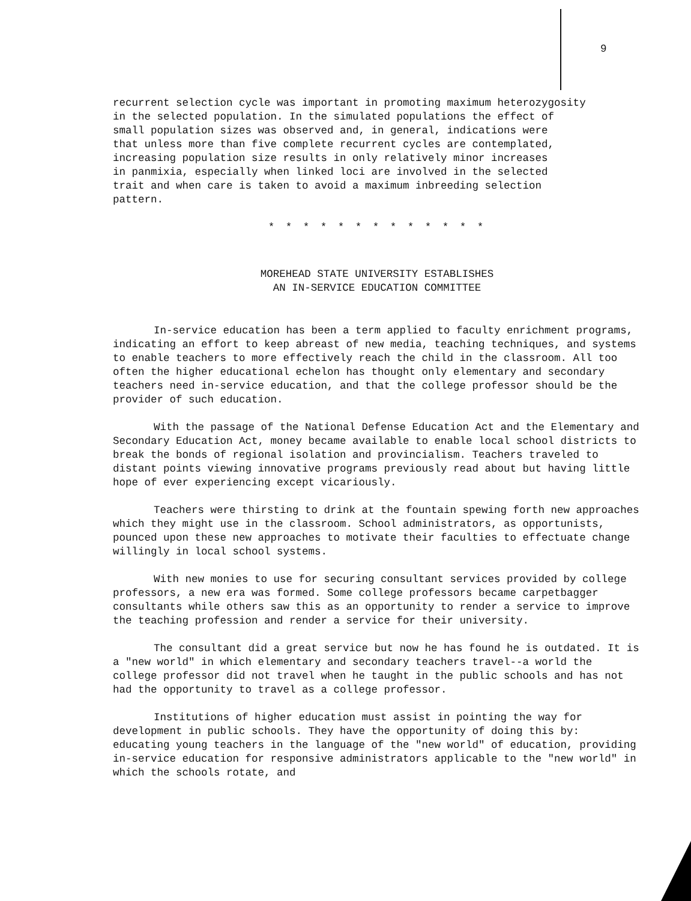9
recurrent selection cycle was important in promoting maximum heterozygosity in the selected population. In the simulated populations the effect of small population sizes was observed and, in general, indications were that unless more than five complete recurrent cycles are contemplated, increasing population size results in only relatively minor increases in panmixia, especially when linked loci are involved in the selected trait and when care is taken to avoid a maximum inbreeding selection pattern.
* * * * * * * * * * * * *
MOREHEAD STATE UNIVERSITY ESTABLISHES
AN IN-SERVICE EDUCATION COMMITTEE
In-service education has been a term applied to faculty enrichment programs, indicating an effort to keep abreast of new media, teaching techniques, and systems to enable teachers to more effectively reach the child in the classroom. All too often the higher educational echelon has thought only elementary and secondary teachers need in-service education, and that the college professor should be the provider of such education.
With the passage of the National Defense Education Act and the Elementary and Secondary Education Act, money became available to enable local school districts to break the bonds of regional isolation and provincialism. Teachers traveled to distant points viewing innovative programs previously read about but having little hope of ever experiencing except vicariously.
Teachers were thirsting to drink at the fountain spewing forth new approaches which they might use in the classroom. School administrators, as opportunists, pounced upon these new approaches to motivate their faculties to effectuate change willingly in local school systems.
With new monies to use for securing consultant services provided by college professors, a new era was formed. Some college professors became carpetbagger consultants while others saw this as an opportunity to render a service to improve the teaching profession and render a service for their university.
The consultant did a great service but now he has found he is outdated. It is a "new world" in which elementary and secondary teachers travel--a world the college professor did not travel when he taught in the public schools and has not had the opportunity to travel as a college professor.
Institutions of higher education must assist in pointing the way for development in public schools. They have the opportunity of doing this by: educating young teachers in the language of the "new world" of education, providing in-service education for responsive administrators applicable to the "new world" in which the schools rotate, and